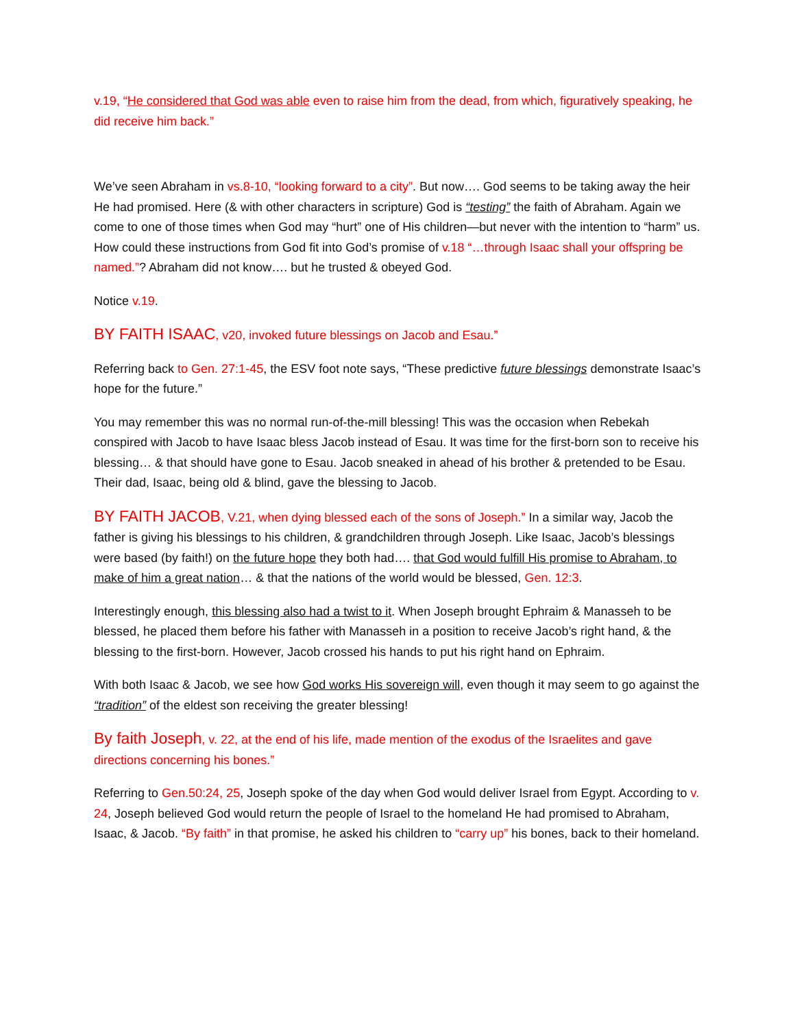v.19, “He considered that God was able even to raise him from the dead, from which, figuratively speaking, he did receive him back.”
We’ve seen Abraham in vs.8-10, “looking forward to a city”. But now…. God seems to be taking away the heir He had promised. Here (& with other characters in scripture) God is “testing” the faith of Abraham. Again we come to one of those times when God may “hurt” one of His children—but never with the intention to “harm” us. How could these instructions from God fit into God’s promise of v.18 “…through Isaac shall your offspring be named.”? Abraham did not know…. but he trusted & obeyed God.
Notice v.19.
BY FAITH ISAAC, v20, invoked future blessings on Jacob and Esau.”
Referring back to Gen. 27:1-45, the ESV foot note says, “These predictive future blessings demonstrate Isaac’s hope for the future.”
You may remember this was no normal run-of-the-mill blessing! This was the occasion when Rebekah conspired with Jacob to have Isaac bless Jacob instead of Esau. It was time for the first-born son to receive his blessing… & that should have gone to Esau. Jacob sneaked in ahead of his brother & pretended to be Esau. Their dad, Isaac, being old & blind, gave the blessing to Jacob.
BY FAITH JACOB, V.21, when dying blessed each of the sons of Joseph.” In a similar way, Jacob the father is giving his blessings to his children, & grandchildren through Joseph. Like Isaac, Jacob’s blessings were based (by faith!) on the future hope they both had…. that God would fulfill His promise to Abraham, to make of him a great nation… & that the nations of the world would be blessed, Gen. 12:3.
Interestingly enough, this blessing also had a twist to it. When Joseph brought Ephraim & Manasseh to be blessed, he placed them before his father with Manasseh in a position to receive Jacob’s right hand, & the blessing to the first-born. However, Jacob crossed his hands to put his right hand on Ephraim.
With both Isaac & Jacob, we see how God works His sovereign will, even though it may seem to go against the “tradition” of the eldest son receiving the greater blessing!
By faith Joseph, v. 22, at the end of his life, made mention of the exodus of the Israelites and gave directions concerning his bones.”
Referring to Gen.50:24, 25, Joseph spoke of the day when God would deliver Israel from Egypt. According to v. 24, Joseph believed God would return the people of Israel to the homeland He had promised to Abraham, Isaac, & Jacob. “By faith” in that promise, he asked his children to “carry up” his bones, back to their homeland.